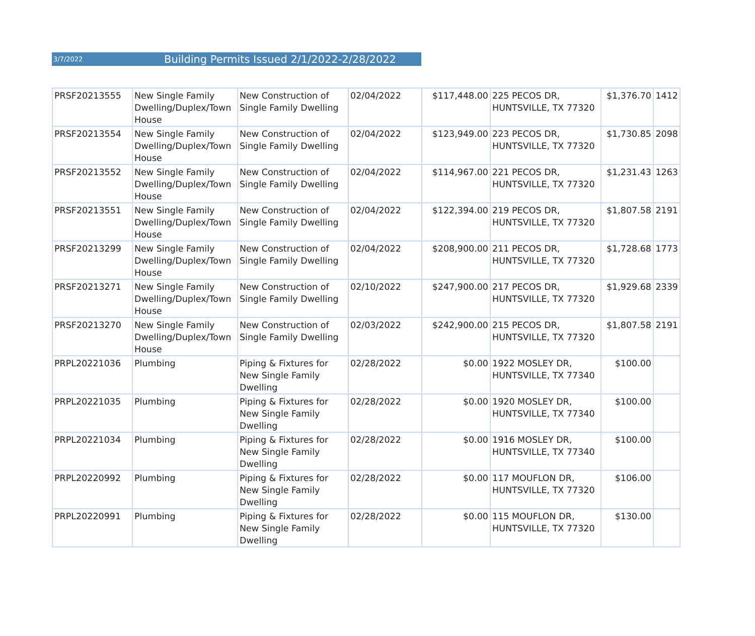3/7/2022 Building Permits Issued 2/1/2022-2/28/2022
| PRSF20213555 | New Single Family Dwelling/Duplex/Town House | New Construction of Single Family Dwelling | 02/04/2022 | $117,448.00 | 225 PECOS DR, HUNTSVILLE, TX 77320 | $1,376.70 | 1412 |
| PRSF20213554 | New Single Family Dwelling/Duplex/Town House | New Construction of Single Family Dwelling | 02/04/2022 | $123,949.00 | 223 PECOS DR, HUNTSVILLE, TX 77320 | $1,730.85 | 2098 |
| PRSF20213552 | New Single Family Dwelling/Duplex/Town House | New Construction of Single Family Dwelling | 02/04/2022 | $114,967.00 | 221 PECOS DR, HUNTSVILLE, TX 77320 | $1,231.43 | 1263 |
| PRSF20213551 | New Single Family Dwelling/Duplex/Town House | New Construction of Single Family Dwelling | 02/04/2022 | $122,394.00 | 219 PECOS DR, HUNTSVILLE, TX 77320 | $1,807.58 | 2191 |
| PRSF20213299 | New Single Family Dwelling/Duplex/Town House | New Construction of Single Family Dwelling | 02/04/2022 | $208,900.00 | 211 PECOS DR, HUNTSVILLE, TX 77320 | $1,728.68 | 1773 |
| PRSF20213271 | New Single Family Dwelling/Duplex/Town House | New Construction of Single Family Dwelling | 02/10/2022 | $247,900.00 | 217 PECOS DR, HUNTSVILLE, TX 77320 | $1,929.68 | 2339 |
| PRSF20213270 | New Single Family Dwelling/Duplex/Town House | New Construction of Single Family Dwelling | 02/03/2022 | $242,900.00 | 215 PECOS DR, HUNTSVILLE, TX 77320 | $1,807.58 | 2191 |
| PRPL20221036 | Plumbing | Piping & Fixtures for New Single Family Dwelling | 02/28/2022 | $0.00 | 1922 MOSLEY DR, HUNTSVILLE, TX 77340 | $100.00 | |
| PRPL20221035 | Plumbing | Piping & Fixtures for New Single Family Dwelling | 02/28/2022 | $0.00 | 1920 MOSLEY DR, HUNTSVILLE, TX 77340 | $100.00 | |
| PRPL20221034 | Plumbing | Piping & Fixtures for New Single Family Dwelling | 02/28/2022 | $0.00 | 1916 MOSLEY DR, HUNTSVILLE, TX 77340 | $100.00 | |
| PRPL20220992 | Plumbing | Piping & Fixtures for New Single Family Dwelling | 02/28/2022 | $0.00 | 117 MOUFLON DR, HUNTSVILLE, TX 77320 | $106.00 | |
| PRPL20220991 | Plumbing | Piping & Fixtures for New Single Family Dwelling | 02/28/2022 | $0.00 | 115 MOUFLON DR, HUNTSVILLE, TX 77320 | $130.00 | |